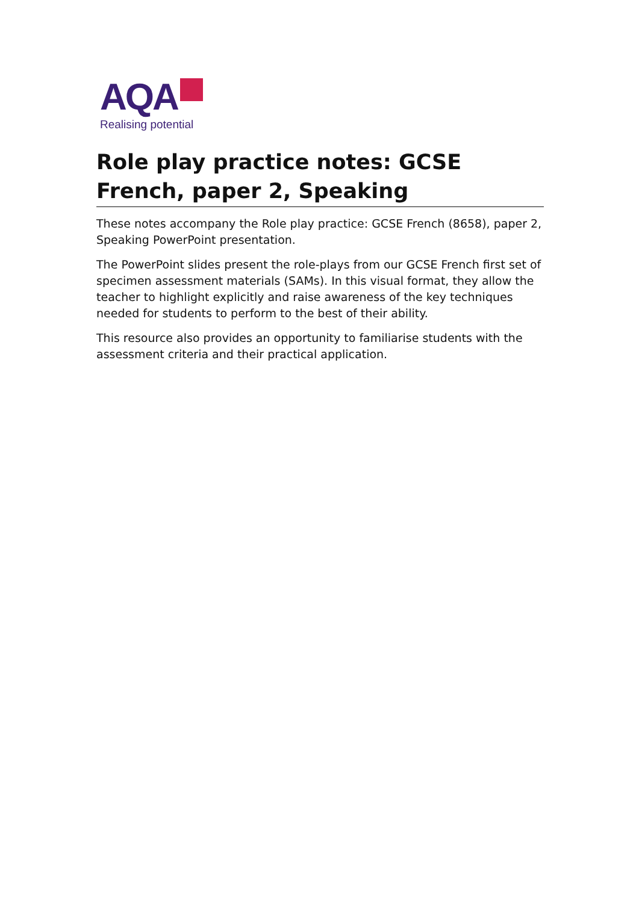AQA
Realising potential
Role play practice notes: GCSE French, paper 2, Speaking
These notes accompany the Role play practice: GCSE French (8658), paper 2, Speaking PowerPoint presentation.
The PowerPoint slides present the role-plays from our GCSE French first set of specimen assessment materials (SAMs). In this visual format, they allow the teacher to highlight explicitly and raise awareness of the key techniques needed for students to perform to the best of their ability.
This resource also provides an opportunity to familiarise students with the assessment criteria and their practical application.